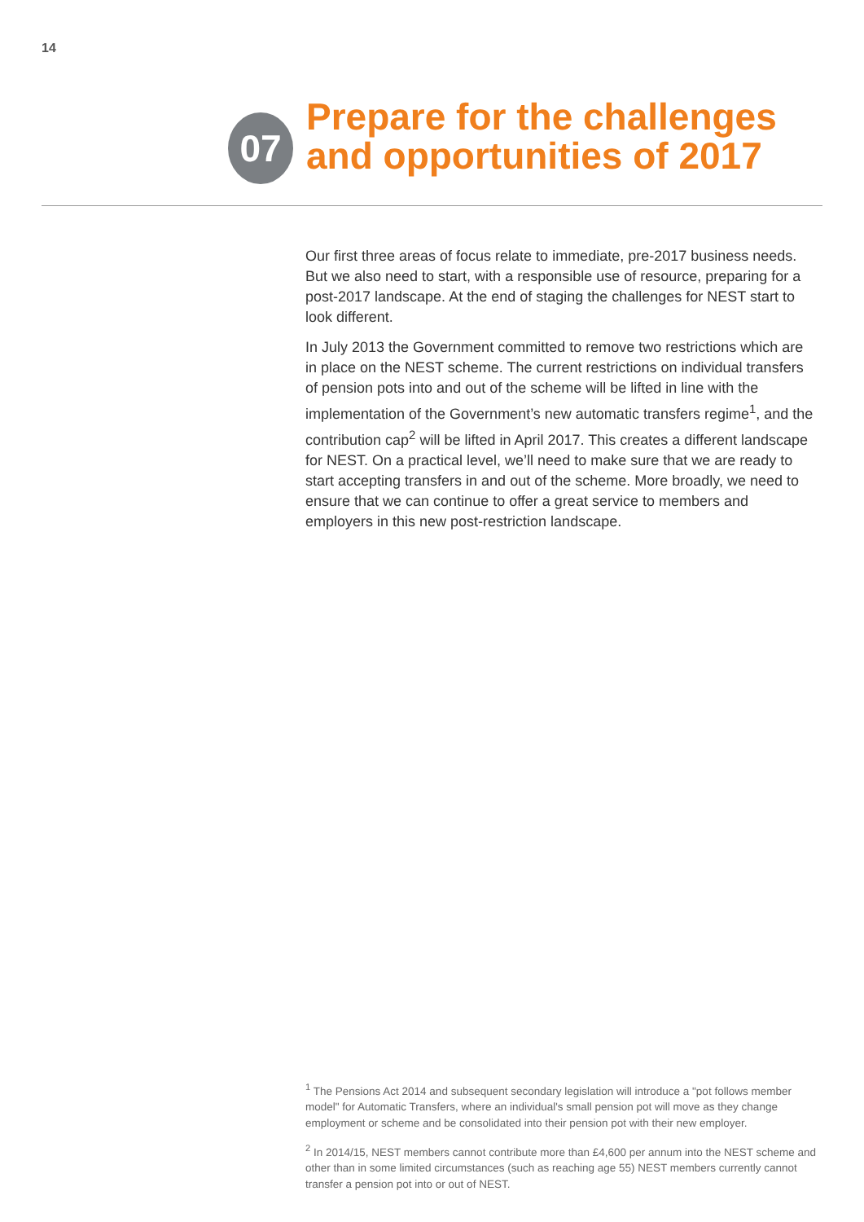14
07
Prepare for the challenges
and opportunities of 2017
Our first three areas of focus relate to immediate, pre-2017 business needs. But we also need to start, with a responsible use of resource, preparing for a post-2017 landscape. At the end of staging the challenges for NEST start to look different.
In July 2013 the Government committed to remove two restrictions which are in place on the NEST scheme. The current restrictions on individual transfers of pension pots into and out of the scheme will be lifted in line with the implementation of the Government’s new automatic transfers regime<sup>1</sup>, and the contribution cap<sup>2</sup> will be lifted in April 2017. This creates a different landscape for NEST. On a practical level, we’ll need to make sure that we are ready to start accepting transfers in and out of the scheme. More broadly, we need to ensure that we can continue to offer a great service to members and employers in this new post-restriction landscape.
<sup>1</sup> The Pensions Act 2014 and subsequent secondary legislation will introduce a "pot follows member model" for Automatic Transfers, where an individual's small pension pot will move as they change employment or scheme and be consolidated into their pension pot with their new employer.
<sup>2</sup> In 2014/15, NEST members cannot contribute more than £4,600 per annum into the NEST scheme and other than in some limited circumstances (such as reaching age 55) NEST members currently cannot transfer a pension pot into or out of NEST.